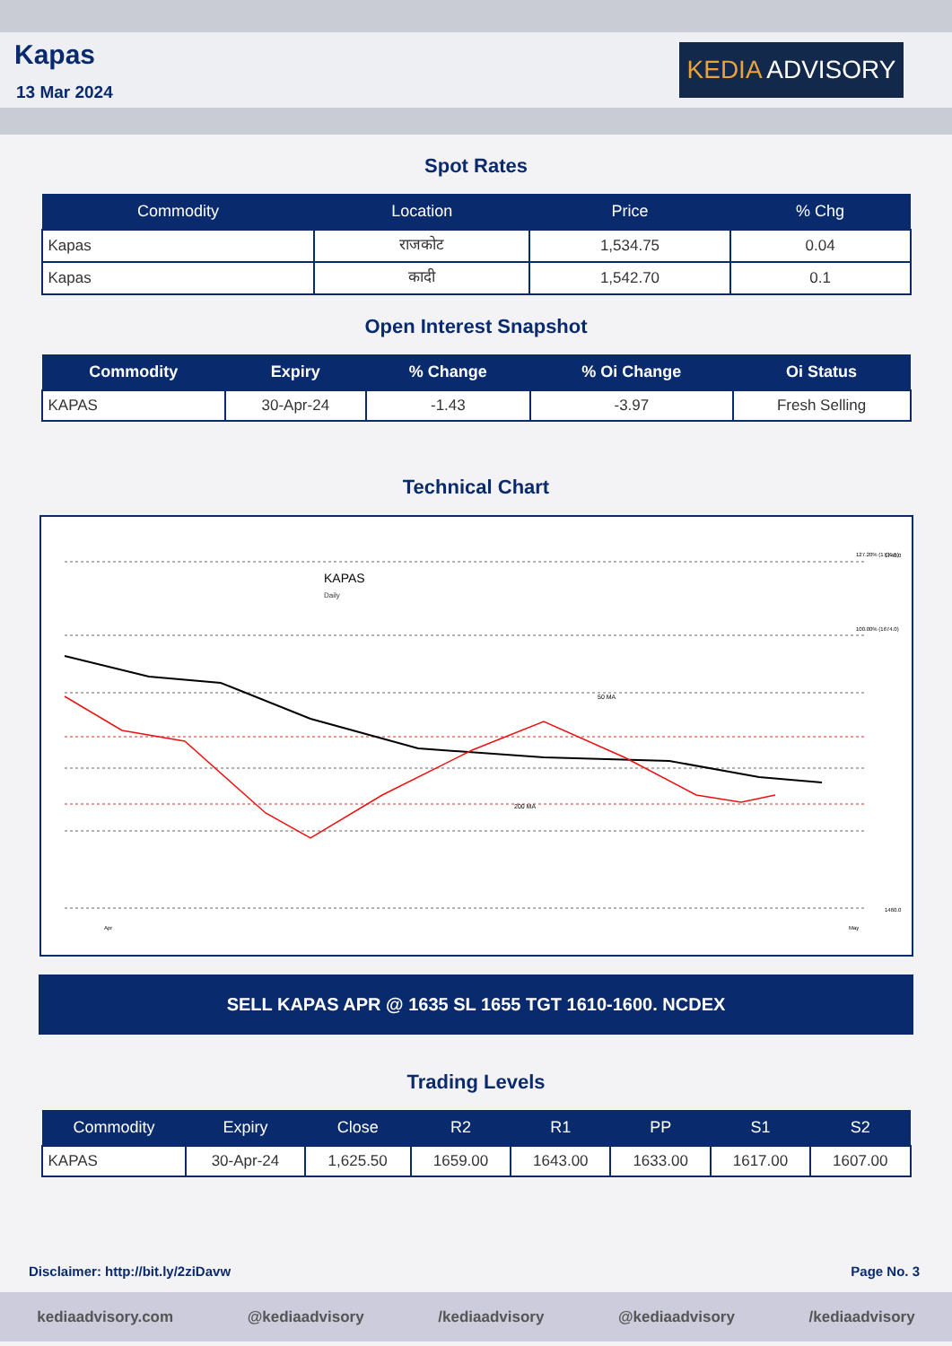Kapas
13 Mar 2024
KEDIA ADVISORY
Spot Rates
| Commodity | Location | Price | % Chg |
| --- | --- | --- | --- |
| Kapas | राजकोट | 1,534.75 | 0.04 |
| Kapas | कादी | 1,542.70 | 0.1 |
Open Interest Snapshot
| Commodity | Expiry | % Change | % Oi Change | Oi Status |
| --- | --- | --- | --- | --- |
| KAPAS | 30-Apr-24 | -1.43 | -3.97 | Fresh Selling |
Technical Chart
KAPAS
Daily
127.20% (1731.5)
100.00% (1674.0)
1740.0
1460.0
Apr
May
50 MA
200 MA
SELL KAPAS APR @ 1635 SL 1655 TGT 1610-1600. NCDEX
Trading Levels
| Commodity | Expiry | Close | R2 | R1 | PP | S1 | S2 |
| --- | --- | --- | --- | --- | --- | --- | --- |
| KAPAS | 30-Apr-24 | 1,625.50 | 1659.00 | 1643.00 | 1633.00 | 1617.00 | 1607.00 |
Disclaimer: http://bit.ly/2ziDavw Page No. 3
kediaadvisory.com @kediaadvisory /kediaadvisory @kediaadvisory /kediaadvisory